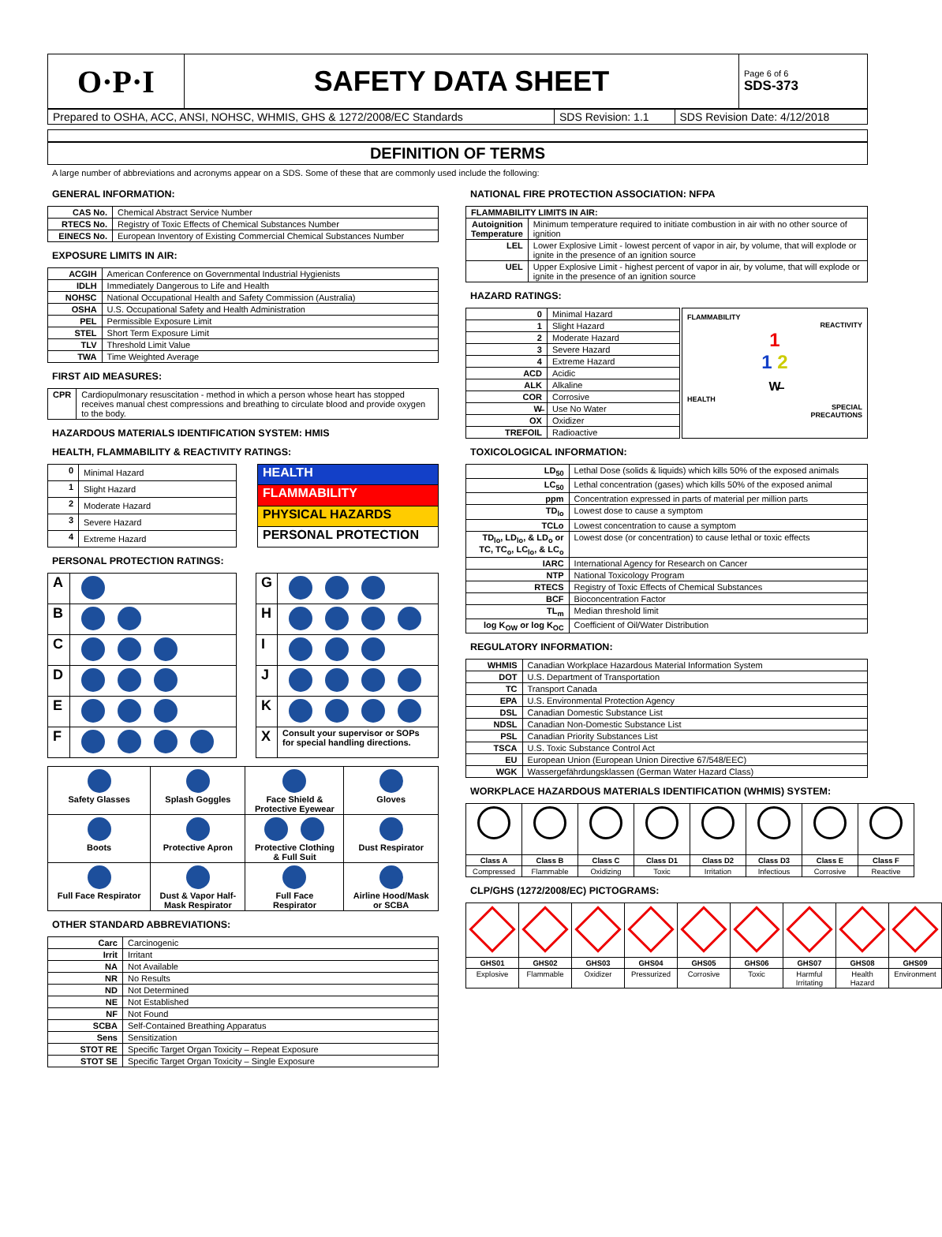| O·P·I | SAFETY DATA SHEET | Page 6 of 6 SDS-373 |
| Prepared to OSHA, ACC, ANSI, NOHSC, WHMIS, GHS & 1272/2008/EC Standards | SDS Revision: 1.1 | SDS Revision Date: 4/12/2018 |
DEFINITION OF TERMS
A large number of abbreviations and acronyms appear on a SDS. Some of these that are commonly used include the following:
GENERAL INFORMATION:
| CAS No. | Chemical Abstract Service Number |
| RTECS No. | Registry of Toxic Effects of Chemical Substances Number |
| EINECS No. | European Inventory of Existing Commercial Chemical Substances Number |
EXPOSURE LIMITS IN AIR:
| ACGIH | American Conference on Governmental Industrial Hygienists |
| IDLH | Immediately Dangerous to Life and Health |
| NOHSC | National Occupational Health and Safety Commission (Australia) |
| OSHA | U.S. Occupational Safety and Health Administration |
| PEL | Permissible Exposure Limit |
| STEL | Short Term Exposure Limit |
| TLV | Threshold Limit Value |
| TWA | Time Weighted Average |
FIRST AID MEASURES:
| CPR | Cardiopulmonary resuscitation - method in which a person whose heart has stopped receives manual chest compressions and breathing to circulate blood and provide oxygen to the body. |
HAZARDOUS MATERIALS IDENTIFICATION SYSTEM: HMIS
HEALTH, FLAMMABILITY & REACTIVITY RATINGS:
| 0 | Minimal Hazard |
| 1 | Slight Hazard |
| 2 | Moderate Hazard |
| 3 | Severe Hazard |
| 4 | Extreme Hazard |
| HEALTH |
| FLAMMABILITY |
| PHYSICAL HAZARDS |
| PERSONAL PROTECTION |
PERSONAL PROTECTION RATINGS:
| A | |
| B | |
| C | |
| D | |
| E | |
| F | |
| G | |
| H | |
| I | |
| J | |
| K | |
| X | Consult your supervisor or SOPs for special handling directions. |
| Safety Glasses | Splash Goggles | Face Shield & Protective Eyewear | Gloves |
| Boots | Protective Apron | Protective Clothing & Full Suit | Dust Respirator |
| Full Face Respirator | Dust & Vapor Half- Mask Respirator | Full Face Respirator | Airline Hood/Mask or SCBA |
OTHER STANDARD ABBREVIATIONS:
| Carc | Carcinogenic |
| Irrit | Irritant |
| NA | Not Available |
| NR | No Results |
| ND | Not Determined |
| NE | Not Established |
| NF | Not Found |
| SCBA | Self-Contained Breathing Apparatus |
| Sens | Sensitization |
| STOT RE | Specific Target Organ Toxicity – Repeat Exposure |
| STOT SE | Specific Target Organ Toxicity – Single Exposure |
NATIONAL FIRE PROTECTION ASSOCIATION: NFPA
| FLAMMABILITY LIMITS IN AIR: | |
| --- | --- |
| Autoignition Temperature | Minimum temperature required to initiate combustion in air with no other source of ignition |
| LEL | Lower Explosive Limit - lowest percent of vapor in air, by volume, that will explode or ignite in the presence of an ignition source |
| UEL | Upper Explosive Limit - highest percent of vapor in air, by volume, that will explode or ignite in the presence of an ignition source |
HAZARD RATINGS:
| 0 | Minimal Hazard |
| 1 | Slight Hazard |
| 2 | Moderate Hazard |
| 3 | Severe Hazard |
| 4 | Extreme Hazard |
| ACD | Acidic |
| ALK | Alkaline |
| COR | Corrosive |
| W̶ | Use No Water |
| OX | Oxidizer |
| TREFOIL | Radioactive |
FLAMMABILITY
REACTIVITY
1
1 2
W̶
HEALTH
SPECIAL
PRECAUTIONS
TOXICOLOGICAL INFORMATION:
| LD<sub>50</sub> | Lethal Dose (solids & liquids) which kills 50% of the exposed animals |
| LC<sub>50</sub> | Lethal concentration (gases) which kills 50% of the exposed animal |
| ppm | Concentration expressed in parts of material per million parts |
| TD<sub>lo</sub> | Lowest dose to cause a symptom |
| TCLo | Lowest concentration to cause a symptom |
| TD<sub>lo</sub>, LD<sub>lo</sub>, & LD<sub>o</sub> or TC, TC<sub>o</sub>, LC<sub>lo</sub>, & LC<sub>o</sub> | Lowest dose (or concentration) to cause lethal or toxic effects |
| IARC | International Agency for Research on Cancer |
| NTP | National Toxicology Program |
| RTECS | Registry of Toxic Effects of Chemical Substances |
| BCF | Bioconcentration Factor |
| TL<sub>m</sub> | Median threshold limit |
| log K<sub>OW</sub> or log K<sub>OC</sub> | Coefficient of Oil/Water Distribution |
REGULATORY INFORMATION:
| WHMIS | Canadian Workplace Hazardous Material Information System |
| DOT | U.S. Department of Transportation |
| TC | Transport Canada |
| EPA | U.S. Environmental Protection Agency |
| DSL | Canadian Domestic Substance List |
| NDSL | Canadian Non-Domestic Substance List |
| PSL | Canadian Priority Substances List |
| TSCA | U.S. Toxic Substance Control Act |
| EU | European Union (European Union Directive 67/548/EEC) |
| WGK | Wassergefährdungsklassen (German Water Hazard Class) |
WORKPLACE HAZARDOUS MATERIALS IDENTIFICATION (WHMIS) SYSTEM:
| Class A | Class B | Class C | Class D1 | Class D2 | Class D3 | Class E | Class F |
| Compressed | Flammable | Oxidizing | Toxic | Irritation | Infectious | Corrosive | Reactive |
CLP/GHS (1272/2008/EC) PICTOGRAMS:
| GHS01 | GHS02 | GHS03 | GHS04 | GHS05 | GHS06 | GHS07 | GHS08 | GHS09 |
| Explosive | Flammable | Oxidizer | Pressurized | Corrosive | Toxic | Harmful Irritating | Health Hazard | Environment |